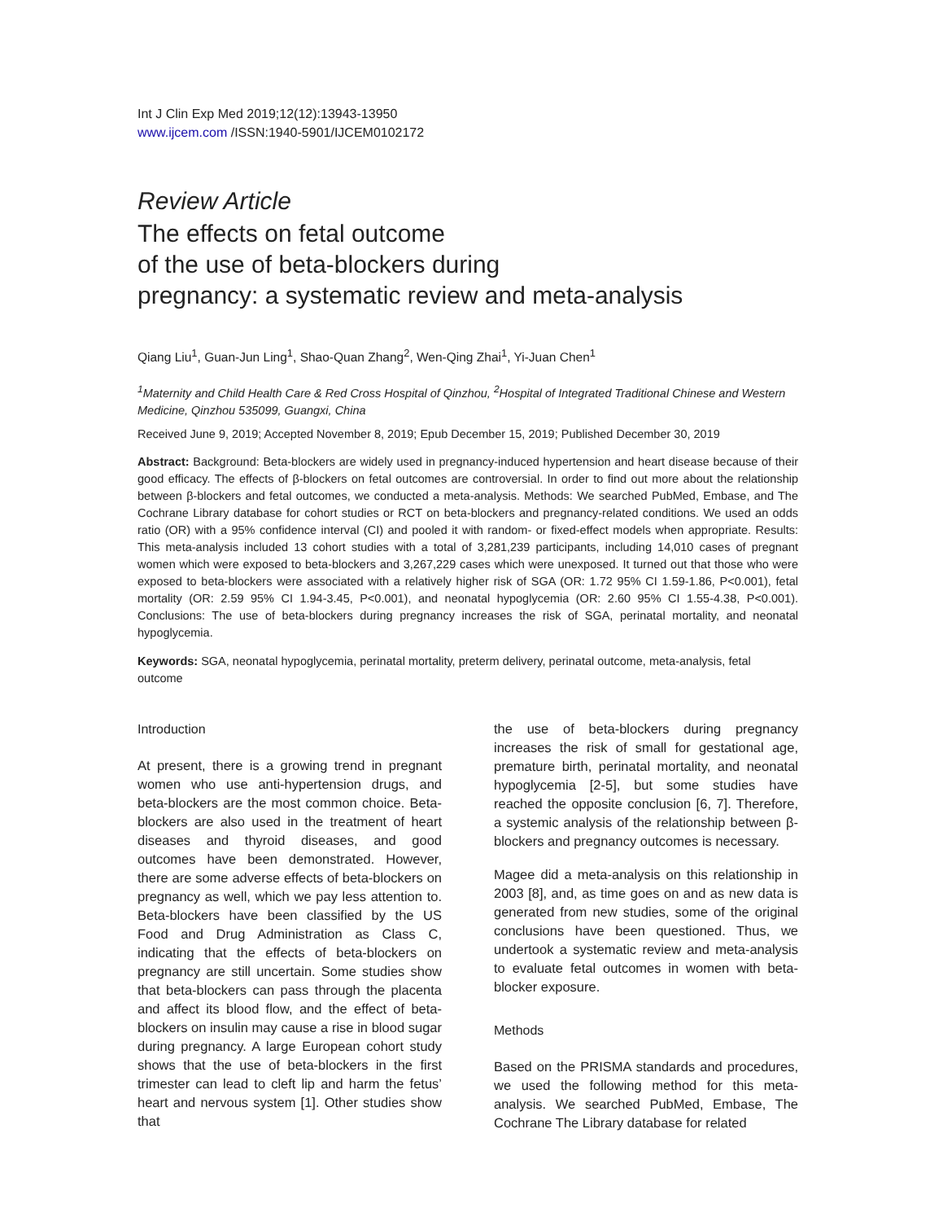Int J Clin Exp Med 2019;12(12):13943-13950
www.ijcem.com /ISSN:1940-5901/IJCEM0102172
Review Article
The effects on fetal outcome
of the use of beta-blockers during
pregnancy: a systematic review and meta-analysis
Qiang Liu<sup>1</sup>, Guan-Jun Ling<sup>1</sup>, Shao-Quan Zhang<sup>2</sup>, Wen-Qing Zhai<sup>1</sup>, Yi-Juan Chen<sup>1</sup>
<sup>1</sup> Maternity and Child Health Care & Red Cross Hospital of Qinzhou, <sup>2</sup>Hospital of Integrated Traditional Chinese and Western Medicine, Qinzhou 535099, Guangxi, China
Received June 9, 2019; Accepted November 8, 2019; Epub December 15, 2019; Published December 30, 2019
Abstract: Background: Beta-blockers are widely used in pregnancy-induced hypertension and heart disease because of their good efficacy. The effects of β-blockers on fetal outcomes are controversial. In order to find out more about the relationship between β-blockers and fetal outcomes, we conducted a meta-analysis. Methods: We searched PubMed, Embase, and The Cochrane Library database for cohort studies or RCT on beta-blockers and pregnancy-related conditions. We used an odds ratio (OR) with a 95% confidence interval (CI) and pooled it with random- or fixed-effect models when appropriate. Results: This meta-analysis included 13 cohort studies with a total of 3,281,239 participants, including 14,010 cases of pregnant women which were exposed to beta-blockers and 3,267,229 cases which were unexposed. It turned out that those who were exposed to beta-blockers were associated with a relatively higher risk of SGA (OR: 1.72 95% CI 1.59-1.86, P<0.001), fetal mortality (OR: 2.59 95% CI 1.94-3.45, P<0.001), and neonatal hypoglycemia (OR: 2.60 95% CI 1.55-4.38, P<0.001). Conclusions: The use of beta-blockers during pregnancy increases the risk of SGA, perinatal mortality, and neonatal hypoglycemia.
Keywords: SGA, neonatal hypoglycemia, perinatal mortality, preterm delivery, perinatal outcome, meta-analysis, fetal outcome
Introduction
At present, there is a growing trend in pregnant women who use anti-hypertension drugs, and beta-blockers are the most common choice. Beta-blockers are also used in the treatment of heart diseases and thyroid diseases, and good outcomes have been demonstrated. However, there are some adverse effects of beta-blockers on pregnancy as well, which we pay less attention to. Beta-blockers have been classified by the US Food and Drug Administration as Class C, indicating that the effects of beta-blockers on pregnancy are still uncertain. Some studies show that beta-blockers can pass through the placenta and affect its blood flow, and the effect of beta-blockers on insulin may cause a rise in blood sugar during pregnancy. A large European cohort study shows that the use of beta-blockers in the first trimester can lead to cleft lip and harm the fetus’ heart and nervous system [1]. Other studies show that
the use of beta-blockers during pregnancy increases the risk of small for gestational age, premature birth, perinatal mortality, and neonatal hypoglycemia [2-5], but some studies have reached the opposite conclusion [6, 7]. Therefore, a systemic analysis of the relationship between β-blockers and pregnancy outcomes is necessary.
Magee did a meta-analysis on this relationship in 2003 [8], and, as time goes on and as new data is generated from new studies, some of the original conclusions have been questioned. Thus, we undertook a systematic review and meta-analysis to evaluate fetal outcomes in women with beta-blocker exposure.
Methods
Based on the PRISMA standards and procedures, we used the following method for this meta-analysis. We searched PubMed, Embase, The Cochrane The Library database for related